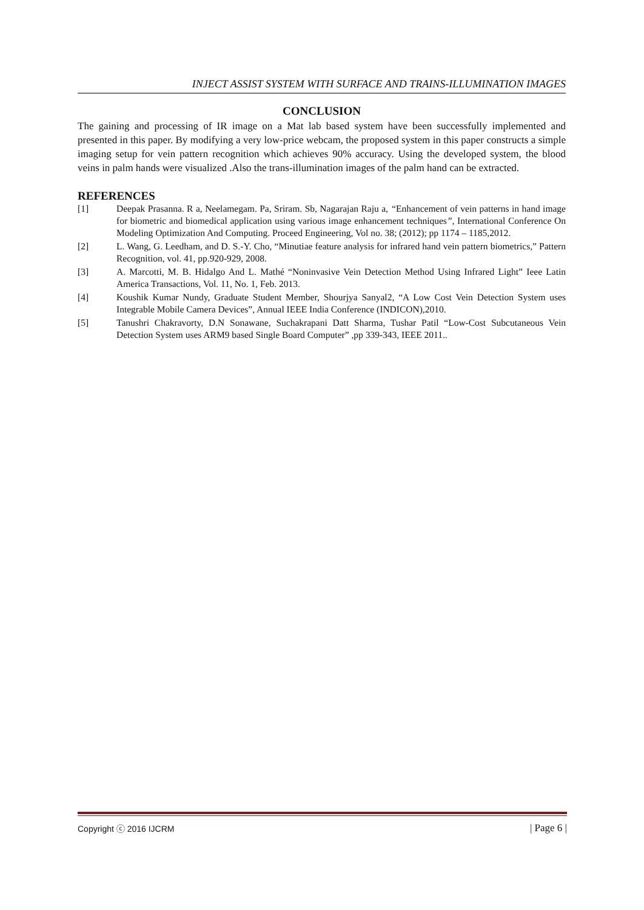INJECT ASSIST SYSTEM WITH SURFACE AND TRAINS-ILLUMINATION IMAGES
CONCLUSION
The gaining and processing of IR image on a Mat lab based system have been successfully implemented and presented in this paper. By modifying a very low-price webcam, the proposed system in this paper constructs a simple imaging setup for vein pattern recognition which achieves 90% accuracy. Using the developed system, the blood veins in palm hands were visualized .Also the trans-illumination images of the palm hand can be extracted.
REFERENCES
[1] Deepak Prasanna. R a, Neelamegam. Pa, Sriram. Sb, Nagarajan Raju a, “Enhancement of vein patterns in hand image for biometric and biomedical application using various image enhancement techniques”, International Conference On Modeling Optimization And Computing. Proceed Engineering, Vol no. 38; (2012); pp 1174 – 1185,2012.
[2] L. Wang, G. Leedham, and D. S.-Y. Cho, “Minutiae feature analysis for infrared hand vein pattern biometrics,” Pattern Recognition, vol. 41, pp.920-929, 2008.
[3] A. Marcotti, M. B. Hidalgo And L. Mathé “Noninvasive Vein Detection Method Using Infrared Light” Ieee Latin America Transactions, Vol. 11, No. 1, Feb. 2013.
[4] Koushik Kumar Nundy, Graduate Student Member, Shourjya Sanyal2, “A Low Cost Vein Detection System uses Integrable Mobile Camera Devices”, Annual IEEE India Conference (INDICON),2010.
[5] Tanushri Chakravorty, D.N Sonawane, Suchakrapani Datt Sharma, Tushar Patil “Low-Cost Subcutaneous Vein Detection System uses ARM9 based Single Board Computer” ,pp 339-343, IEEE 2011..
Copyright ⓒ 2016 IJCRM | Page 6 |